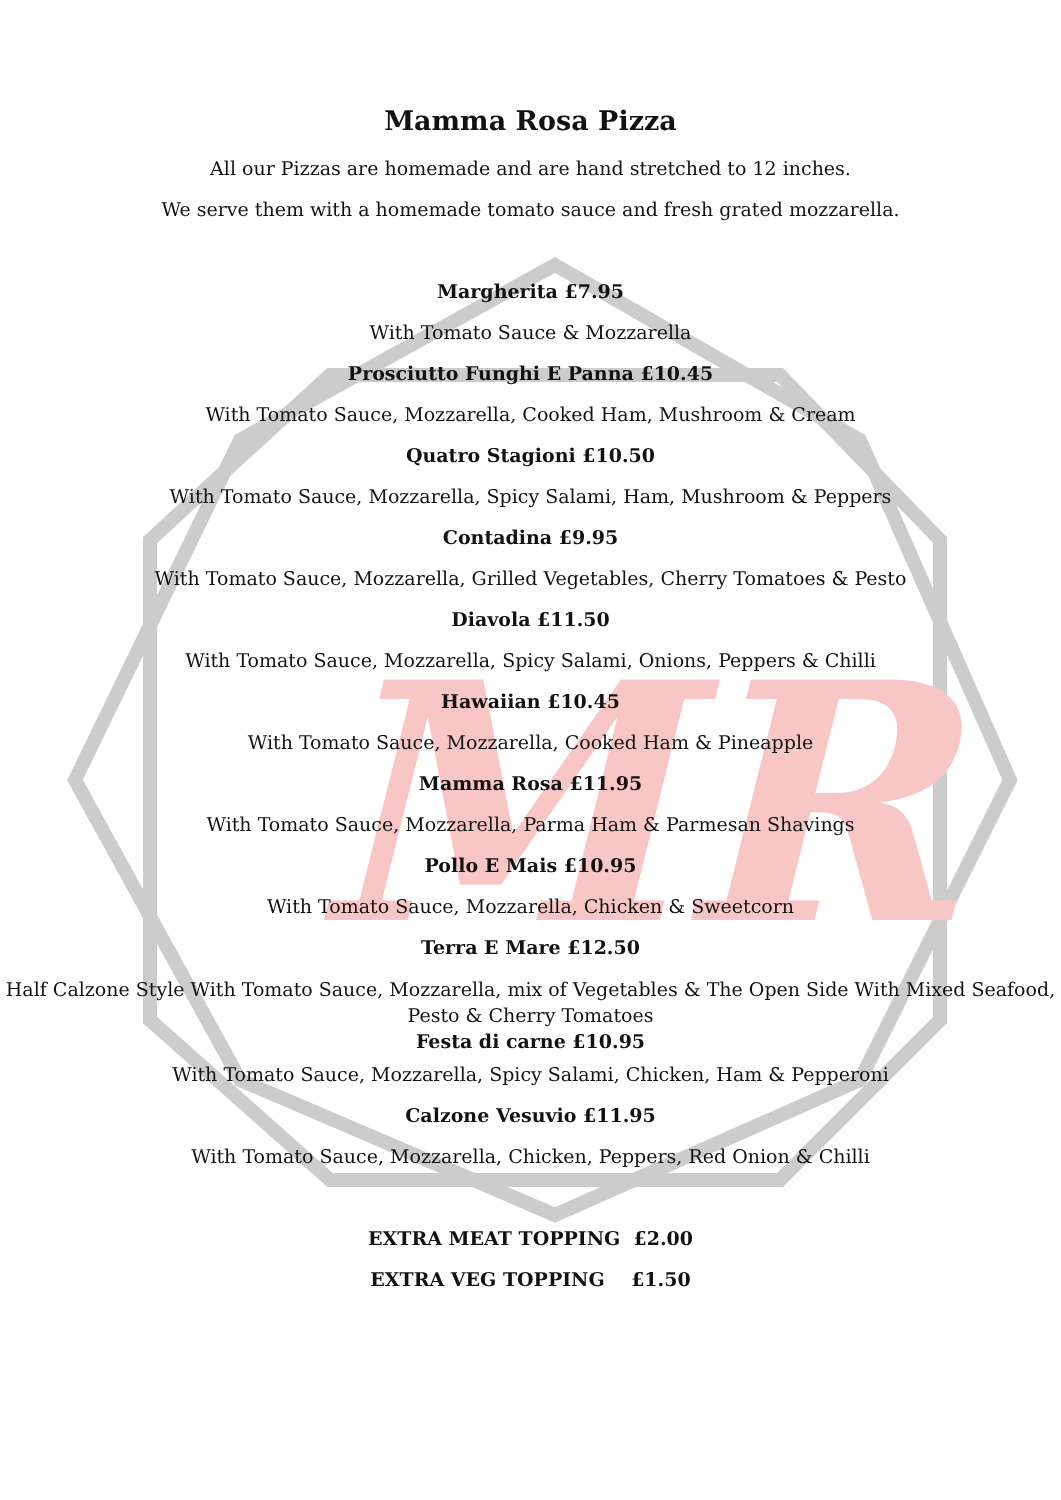MR
Mamma Rosa Pizza
All our Pizzas are homemade and are hand stretched to 12 inches.
We serve them with a homemade tomato sauce and fresh grated mozzarella.
Margherita £7.95
With Tomato Sauce & Mozzarella
Prosciutto Funghi E Panna £10.45
With Tomato Sauce, Mozzarella, Cooked Ham, Mushroom & Cream
Quatro Stagioni £10.50
With Tomato Sauce, Mozzarella, Spicy Salami, Ham, Mushroom & Peppers
Contadina £9.95
With Tomato Sauce, Mozzarella, Grilled Vegetables, Cherry Tomatoes & Pesto
Diavola £11.50
With Tomato Sauce, Mozzarella, Spicy Salami, Onions, Peppers & Chilli
Hawaiian £10.45
With Tomato Sauce, Mozzarella, Cooked Ham & Pineapple
Mamma Rosa £11.95
With Tomato Sauce, Mozzarella, Parma Ham & Parmesan Shavings
Pollo E Mais £10.95
With Tomato Sauce, Mozzarella, Chicken & Sweetcorn
Terra E Mare £12.50
Half Calzone Style With Tomato Sauce, Mozzarella, mix of Vegetables & The Open Side With Mixed Seafood, Pesto & Cherry Tomatoes
Festa di carne £10.95
With Tomato Sauce, Mozzarella, Spicy Salami, Chicken, Ham & Pepperoni
Calzone Vesuvio £11.95
With Tomato Sauce, Mozzarella, Chicken, Peppers, Red Onion & Chilli
EXTRA MEAT TOPPING £2.00
EXTRA VEG TOPPING £1.50